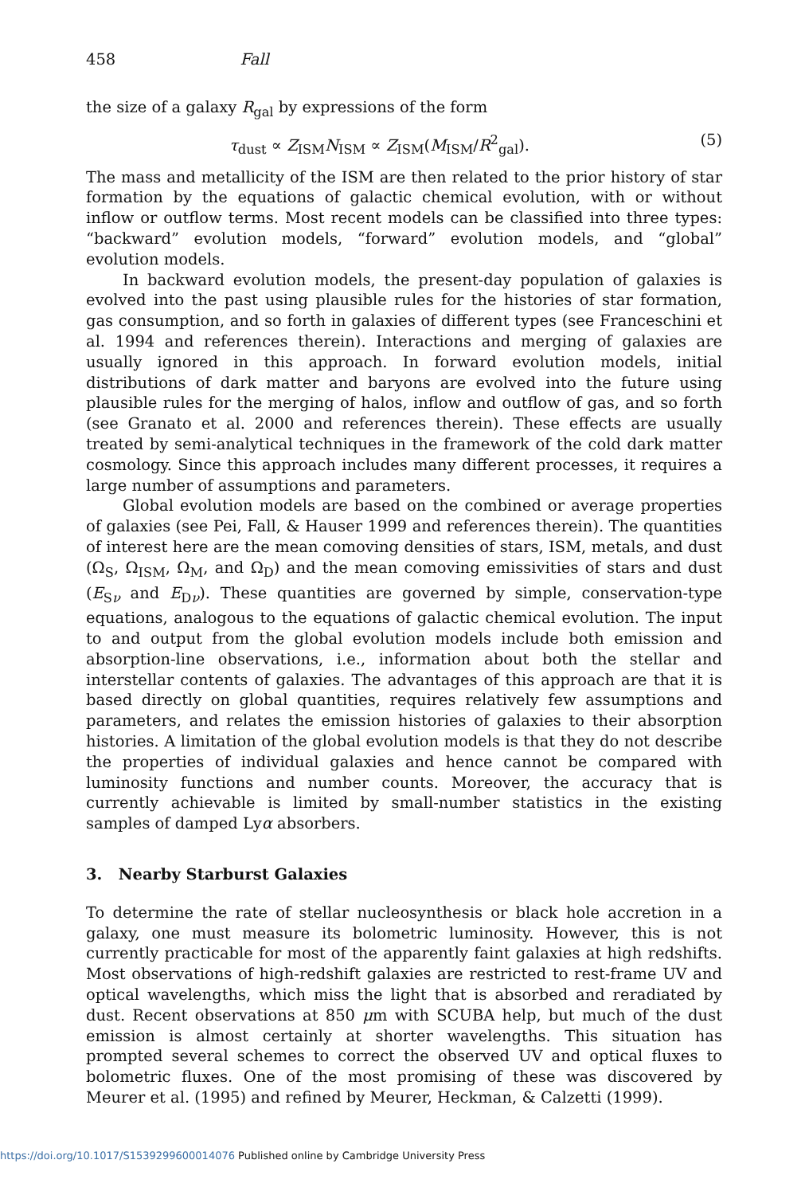458 Fall
the size of a galaxy R<sub>gal</sub> by expressions of the form
τ<sub>dust</sub> ∝ Z<sub>ISM</sub>N<sub>ISM</sub> ∝ Z<sub>ISM</sub>(M<sub>ISM</sub>/R<sup>2</sup><sub>gal</sub>). (5)
The mass and metallicity of the ISM are then related to the prior history of star formation by the equations of galactic chemical evolution, with or without inflow or outflow terms. Most recent models can be classified into three types: “backward” evolution models, “forward” evolution models, and “global” evolution models.
In backward evolution models, the present-day population of galaxies is evolved into the past using plausible rules for the histories of star formation, gas consumption, and so forth in galaxies of different types (see Franceschini et al. 1994 and references therein). Interactions and merging of galaxies are usually ignored in this approach. In forward evolution models, initial distributions of dark matter and baryons are evolved into the future using plausible rules for the merging of halos, inflow and outflow of gas, and so forth (see Granato et al. 2000 and references therein). These effects are usually treated by semi-analytical techniques in the framework of the cold dark matter cosmology. Since this approach includes many different processes, it requires a large number of assumptions and parameters.
Global evolution models are based on the combined or average properties of galaxies (see Pei, Fall, & Hauser 1999 and references therein). The quantities of interest here are the mean comoving densities of stars, ISM, metals, and dust (Ω<sub>S</sub>, Ω<sub>ISM</sub>, Ω<sub>M</sub>, and Ω<sub>D</sub>) and the mean comoving emissivities of stars and dust (E<sub>Sν</sub> and E<sub>Dν</sub>). These quantities are governed by simple, conservation-type equations, analogous to the equations of galactic chemical evolution. The input to and output from the global evolution models include both emission and absorption-line observations, i.e., information about both the stellar and interstellar contents of galaxies. The advantages of this approach are that it is based directly on global quantities, requires relatively few assumptions and parameters, and relates the emission histories of galaxies to their absorption histories. A limitation of the global evolution models is that they do not describe the properties of individual galaxies and hence cannot be compared with luminosity functions and number counts. Moreover, the accuracy that is currently achievable is limited by small-number statistics in the existing samples of damped Lyα absorbers.
3. Nearby Starburst Galaxies
To determine the rate of stellar nucleosynthesis or black hole accretion in a galaxy, one must measure its bolometric luminosity. However, this is not currently practicable for most of the apparently faint galaxies at high redshifts. Most observations of high-redshift galaxies are restricted to rest-frame UV and optical wavelengths, which miss the light that is absorbed and reradiated by dust. Recent observations at 850 μm with SCUBA help, but much of the dust emission is almost certainly at shorter wavelengths. This situation has prompted several schemes to correct the observed UV and optical fluxes to bolometric fluxes. One of the most promising of these was discovered by Meurer et al. (1995) and refined by Meurer, Heckman, & Calzetti (1999).
https://doi.org/10.1017/S1539299600014076 Published online by Cambridge University Press